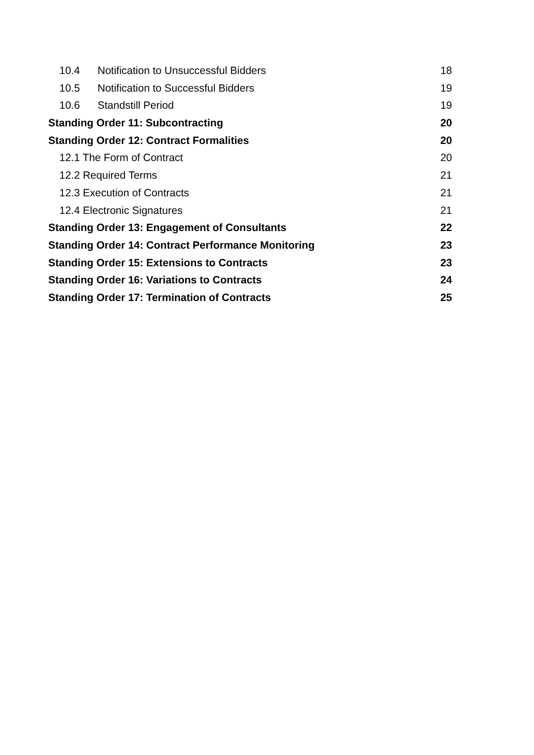10.4 Notification to Unsuccessful Bidders 18
10.5 Notification to Successful Bidders 19
10.6 Standstill Period 19
Standing Order 11: Subcontracting 20
Standing Order 12: Contract Formalities 20
12.1 The Form of Contract 20
12.2 Required Terms 21
12.3 Execution of Contracts 21
12.4 Electronic Signatures 21
Standing Order 13: Engagement of Consultants 22
Standing Order 14: Contract Performance Monitoring 23
Standing Order 15: Extensions to Contracts 23
Standing Order 16: Variations to Contracts 24
Standing Order 17: Termination of Contracts 25